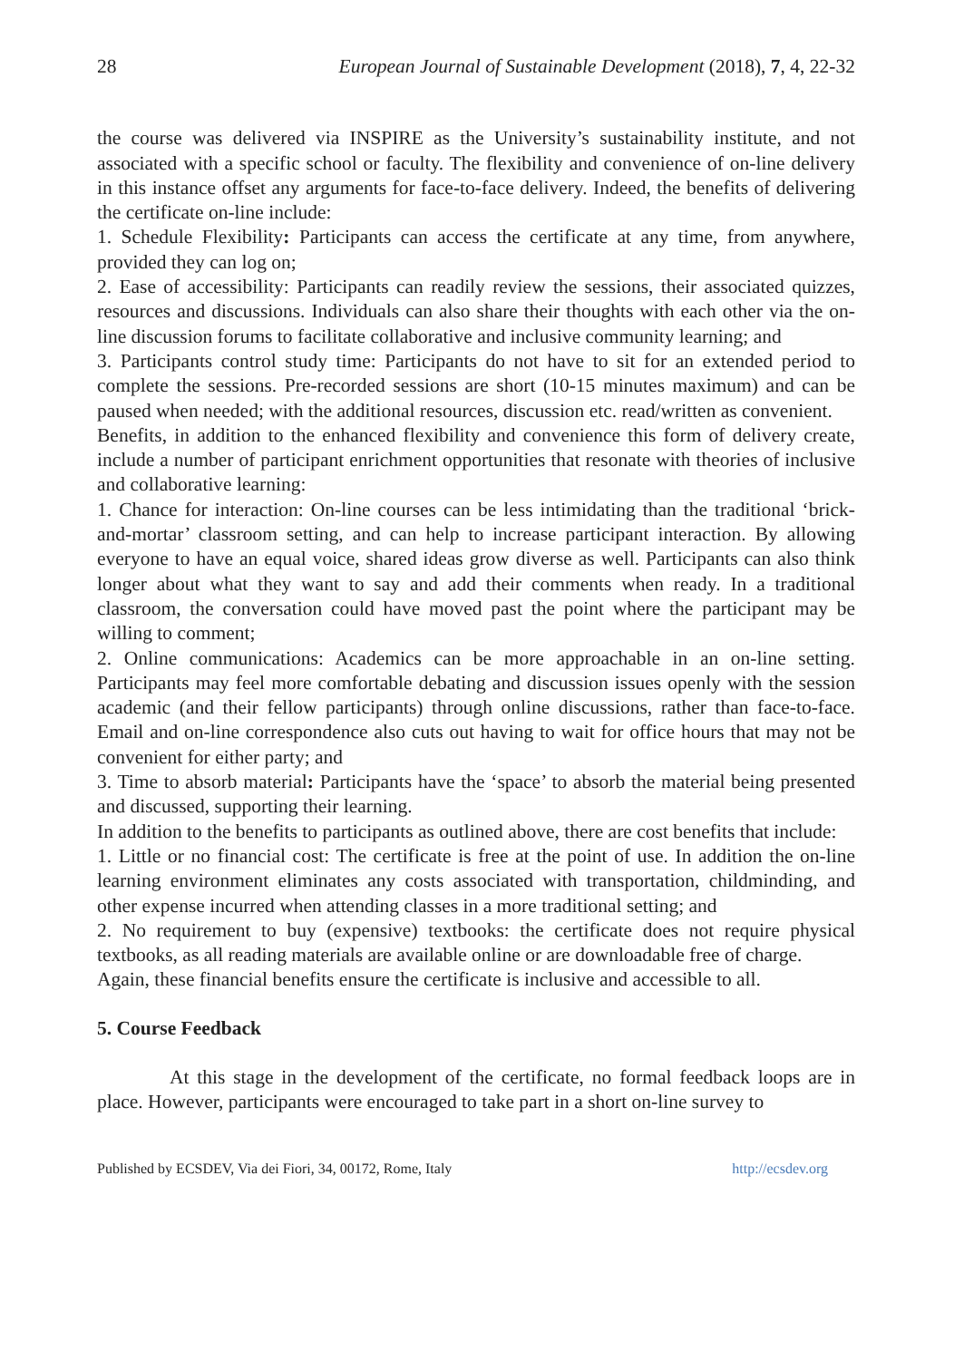28 European Journal of Sustainable Development (2018), 7, 4, 22-32
the course was delivered via INSPIRE as the University’s sustainability institute, and not associated with a specific school or faculty. The flexibility and convenience of on-line delivery in this instance offset any arguments for face-to-face delivery. Indeed, the benefits of delivering the certificate on-line include:
1. Schedule Flexibility: Participants can access the certificate at any time, from anywhere, provided they can log on;
2. Ease of accessibility: Participants can readily review the sessions, their associated quizzes, resources and discussions. Individuals can also share their thoughts with each other via the on-line discussion forums to facilitate collaborative and inclusive community learning; and
3. Participants control study time: Participants do not have to sit for an extended period to complete the sessions. Pre-recorded sessions are short (10-15 minutes maximum) and can be paused when needed; with the additional resources, discussion etc. read/written as convenient.
Benefits, in addition to the enhanced flexibility and convenience this form of delivery create, include a number of participant enrichment opportunities that resonate with theories of inclusive and collaborative learning:
1. Chance for interaction: On-line courses can be less intimidating than the traditional ‘brick-and-mortar’ classroom setting, and can help to increase participant interaction. By allowing everyone to have an equal voice, shared ideas grow diverse as well. Participants can also think longer about what they want to say and add their comments when ready. In a traditional classroom, the conversation could have moved past the point where the participant may be willing to comment;
2. Online communications: Academics can be more approachable in an on-line setting. Participants may feel more comfortable debating and discussion issues openly with the session academic (and their fellow participants) through online discussions, rather than face-to-face. Email and on-line correspondence also cuts out having to wait for office hours that may not be convenient for either party; and
3. Time to absorb material: Participants have the ‘space’ to absorb the material being presented and discussed, supporting their learning.
In addition to the benefits to participants as outlined above, there are cost benefits that include:
1. Little or no financial cost: The certificate is free at the point of use. In addition the on-line learning environment eliminates any costs associated with transportation, childminding, and other expense incurred when attending classes in a more traditional setting; and
2. No requirement to buy (expensive) textbooks: the certificate does not require physical textbooks, as all reading materials are available online or are downloadable free of charge.
Again, these financial benefits ensure the certificate is inclusive and accessible to all.
5. Course Feedback
At this stage in the development of the certificate, no formal feedback loops are in place. However, participants were encouraged to take part in a short on-line survey to
Published by ECSDEV, Via dei Fiori, 34, 00172, Rome, Italy http://ecsdev.org